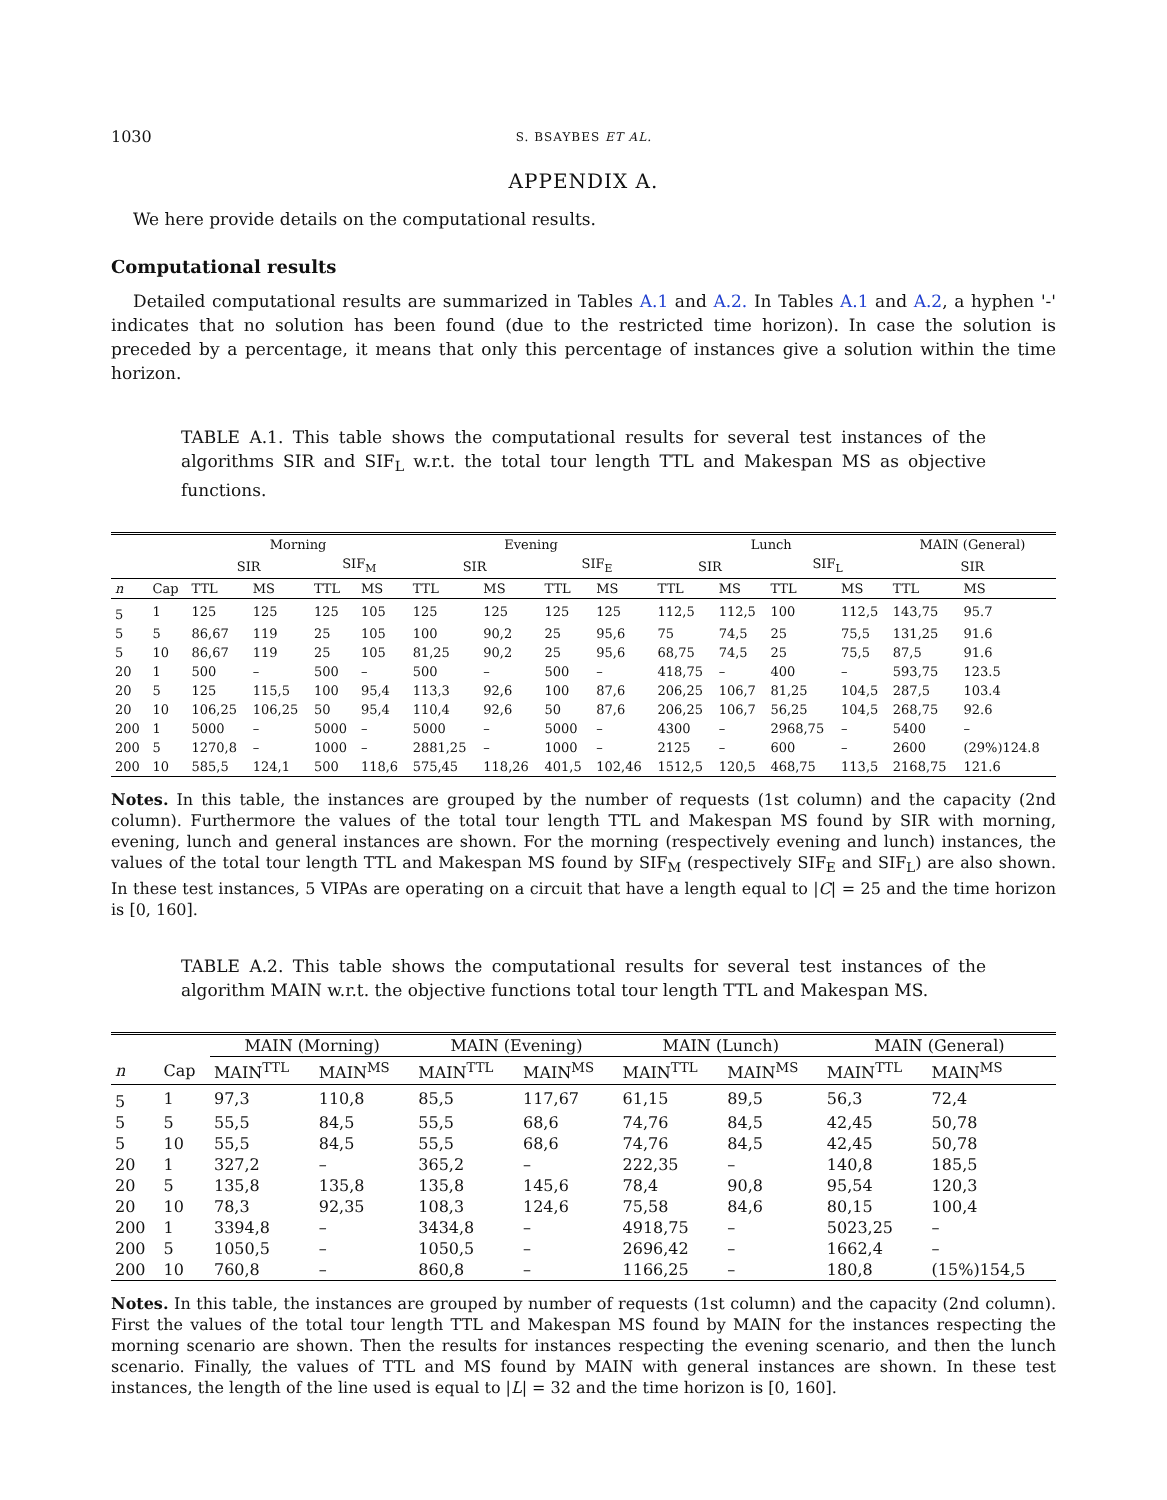1030 S. BSAYBES ET AL.
APPENDIX A.
We here provide details on the computational results.
Computational results
Detailed computational results are summarized in Tables A.1 and A.2. In Tables A.1 and A.2, a hyphen '-' indicates that no solution has been found (due to the restricted time horizon). In case the solution is preceded by a percentage, it means that only this percentage of instances give a solution within the time horizon.
TABLE A.1. This table shows the computational results for several test instances of the algorithms SIR and SIF<sub>L</sub> w.r.t. the total tour length TTL and Makespan MS as objective functions.
| | | Morning | | | | Evening | | | | Lunch | | | | MAIN (General) | |
| --- | --- | --- | --- | --- | --- | --- | --- | --- | --- | --- | --- | --- | --- | --- | --- |
| | | SIR | | SIF<sub>M</sub> | | SIR | | SIF<sub>E</sub> | | SIR | | SIF<sub>L</sub> | | SIR | |
| n | Cap | TTL | MS | TTL | MS | TTL | MS | TTL | MS | TTL | MS | TTL | MS | TTL | MS |
| 5 | 1 | 125 | 125 | 125 | 105 | 125 | 125 | 125 | 125 | 112,5 | 112,5 | 100 | 112,5 | 143,75 | 95.7 |
| 5 | 5 | 86,67 | 119 | 25 | 105 | 100 | 90,2 | 25 | 95,6 | 75 | 74,5 | 25 | 75,5 | 131,25 | 91.6 |
| 5 | 10 | 86,67 | 119 | 25 | 105 | 81,25 | 90,2 | 25 | 95,6 | 68,75 | 74,5 | 25 | 75,5 | 87,5 | 91.6 |
| 20 | 1 | 500 | – | 500 | – | 500 | – | 500 | – | 418,75 | – | 400 | – | 593,75 | 123.5 |
| 20 | 5 | 125 | 115,5 | 100 | 95,4 | 113,3 | 92,6 | 100 | 87,6 | 206,25 | 106,7 | 81,25 | 104,5 | 287,5 | 103.4 |
| 20 | 10 | 106,25 | 106,25 | 50 | 95,4 | 110,4 | 92,6 | 50 | 87,6 | 206,25 | 106,7 | 56,25 | 104,5 | 268,75 | 92.6 |
| 200 | 1 | 5000 | – | 5000 | – | 5000 | – | 5000 | – | 4300 | – | 2968,75 | – | 5400 | – |
| 200 | 5 | 1270,8 | – | 1000 | – | 2881,25 | – | 1000 | – | 2125 | – | 600 | – | 2600 | (29%)124.8 |
| 200 | 10 | 585,5 | 124,1 | 500 | 118,6 | 575,45 | 118,26 | 401,5 | 102,46 | 1512,5 | 120,5 | 468,75 | 113,5 | 2168,75 | 121.6 |
Notes. In this table, the instances are grouped by the number of requests (1st column) and the capacity (2nd column). Furthermore the values of the total tour length TTL and Makespan MS found by SIR with morning, evening, lunch and general instances are shown. For the morning (respectively evening and lunch) instances, the values of the total tour length TTL and Makespan MS found by SIF<sub>M</sub> (respectively SIF<sub>E</sub> and SIF<sub>L</sub>) are also shown. In these test instances, 5 VIPAs are operating on a circuit that have a length equal to |C| = 25 and the time horizon is [0, 160].
TABLE A.2. This table shows the computational results for several test instances of the algorithm MAIN w.r.t. the objective functions total tour length TTL and Makespan MS.
| | | MAIN (Morning) | | MAIN (Evening) | | MAIN (Lunch) | | MAIN (General) | |
| --- | --- | --- | --- | --- | --- | --- | --- | --- | --- |
| n | Cap | MAIN<sup>TTL</sup> | MAIN<sup>MS</sup> | MAIN<sup>TTL</sup> | MAIN<sup>MS</sup> | MAIN<sup>TTL</sup> | MAIN<sup>MS</sup> | MAIN<sup>TTL</sup> | MAIN<sup>MS</sup> |
| 5 | 1 | 97,3 | 110,8 | 85,5 | 117,67 | 61,15 | 89,5 | 56,3 | 72,4 |
| 5 | 5 | 55,5 | 84,5 | 55,5 | 68,6 | 74,76 | 84,5 | 42,45 | 50,78 |
| 5 | 10 | 55,5 | 84,5 | 55,5 | 68,6 | 74,76 | 84,5 | 42,45 | 50,78 |
| 20 | 1 | 327,2 | – | 365,2 | – | 222,35 | – | 140,8 | 185,5 |
| 20 | 5 | 135,8 | 135,8 | 135,8 | 145,6 | 78,4 | 90,8 | 95,54 | 120,3 |
| 20 | 10 | 78,3 | 92,35 | 108,3 | 124,6 | 75,58 | 84,6 | 80,15 | 100,4 |
| 200 | 1 | 3394,8 | – | 3434,8 | – | 4918,75 | – | 5023,25 | – |
| 200 | 5 | 1050,5 | – | 1050,5 | – | 2696,42 | – | 1662,4 | – |
| 200 | 10 | 760,8 | – | 860,8 | – | 1166,25 | – | 180,8 | (15%)154,5 |
Notes. In this table, the instances are grouped by number of requests (1st column) and the capacity (2nd column). First the values of the total tour length TTL and Makespan MS found by MAIN for the instances respecting the morning scenario are shown. Then the results for instances respecting the evening scenario, and then the lunch scenario. Finally, the values of TTL and MS found by MAIN with general instances are shown. In these test instances, the length of the line used is equal to |L| = 32 and the time horizon is [0, 160].